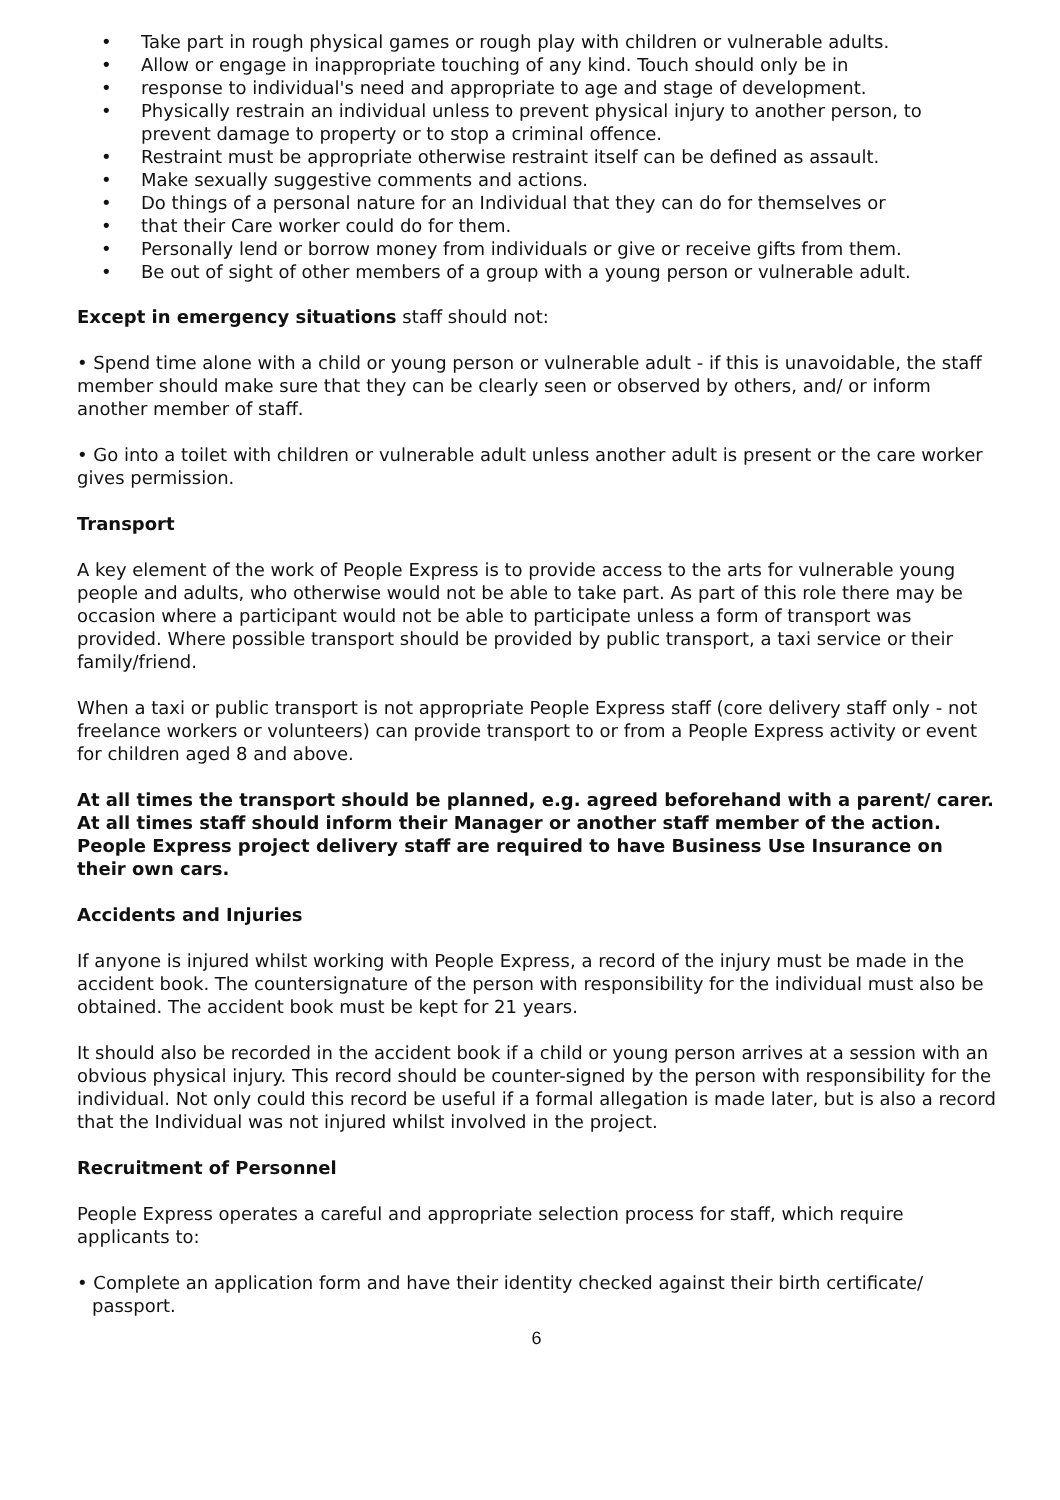• Take part in rough physical games or rough play with children or vulnerable adults.
• Allow or engage in inappropriate touching of any kind. Touch should only be in
• response to individual's need and appropriate to age and stage of development.
• Physically restrain an individual unless to prevent physical injury to another person, to prevent damage to property or to stop a criminal offence.
• Restraint must be appropriate otherwise restraint itself can be defined as assault.
• Make sexually suggestive comments and actions.
• Do things of a personal nature for an Individual that they can do for themselves or
• that their Care worker could do for them.
• Personally lend or borrow money from individuals or give or receive gifts from them.
• Be out of sight of other members of a group with a young person or vulnerable adult.
Except in emergency situations staff should not:
• Spend time alone with a child or young person or vulnerable adult - if this is unavoidable, the staff member should make sure that they can be clearly seen or observed by others, and/ or inform another member of staff.
• Go into a toilet with children or vulnerable adult unless another adult is present or the care worker gives permission.
Transport
A key element of the work of People Express is to provide access to the arts for vulnerable young people and adults, who otherwise would not be able to take part. As part of this role there may be occasion where a participant would not be able to participate unless a form of transport was provided. Where possible transport should be provided by public transport, a taxi service or their family/friend.
When a taxi or public transport is not appropriate People Express staff (core delivery staff only - not freelance workers or volunteers) can provide transport to or from a People Express activity or event for children aged 8 and above.
At all times the transport should be planned, e.g. agreed beforehand with a parent/ carer. At all times staff should inform their Manager or another staff member of the action. People Express project delivery staff are required to have Business Use Insurance on their own cars.
Accidents and Injuries
If anyone is injured whilst working with People Express, a record of the injury must be made in the accident book. The countersignature of the person with responsibility for the individual must also be obtained. The accident book must be kept for 21 years.
It should also be recorded in the accident book if a child or young person arrives at a session with an obvious physical injury. This record should be counter-signed by the person with responsibility for the individual. Not only could this record be useful if a formal allegation is made later, but is also a record that the Individual was not injured whilst involved in the project.
Recruitment of Personnel
People Express operates a careful and appropriate selection process for staff, which require applicants to:
• Complete an application form and have their identity checked against their birth certificate/ passport.
6